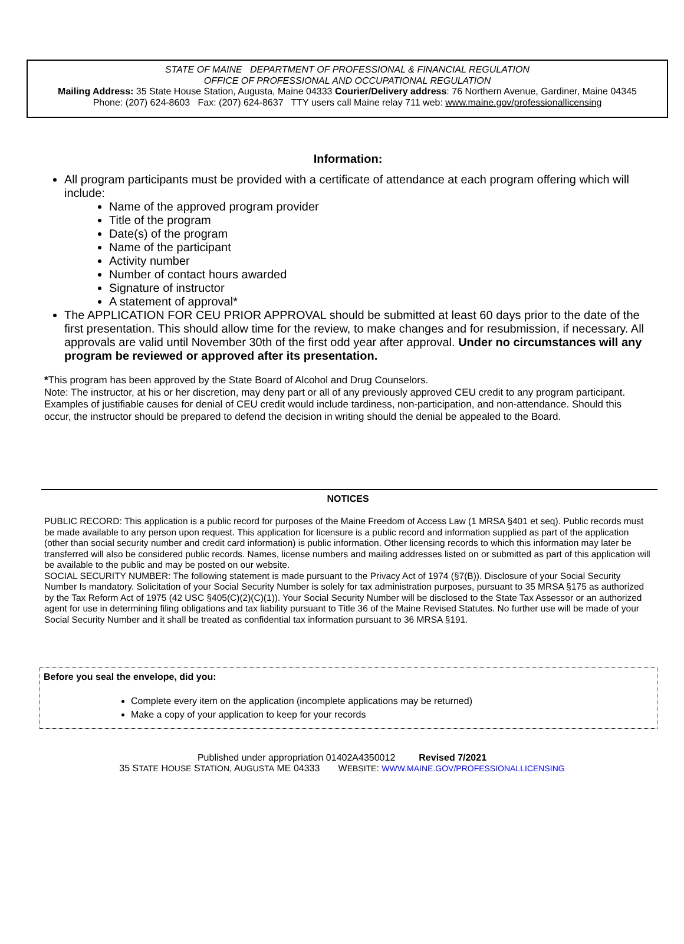STATE OF MAINE DEPARTMENT OF PROFESSIONAL & FINANCIAL REGULATION
OFFICE OF PROFESSIONAL AND OCCUPATIONAL REGULATION
Mailing Address: 35 State House Station, Augusta, Maine 04333 Courier/Delivery address: 76 Northern Avenue, Gardiner, Maine 04345
Phone: (207) 624-8603 Fax: (207) 624-8637 TTY users call Maine relay 711 web: www.maine.gov/professionallicensing
Information:
All program participants must be provided with a certificate of attendance at each program offering which will include:
Name of the approved program provider
Title of the program
Date(s) of the program
Name of the participant
Activity number
Number of contact hours awarded
Signature of instructor
A statement of approval*
The APPLICATION FOR CEU PRIOR APPROVAL should be submitted at least 60 days prior to the date of the first presentation. This should allow time for the review, to make changes and for resubmission, if necessary. All approvals are valid until November 30th of the first odd year after approval. Under no circumstances will any program be reviewed or approved after its presentation.
*This program has been approved by the State Board of Alcohol and Drug Counselors.
Note: The instructor, at his or her discretion, may deny part or all of any previously approved CEU credit to any program participant. Examples of justifiable causes for denial of CEU credit would include tardiness, non-participation, and non-attendance. Should this occur, the instructor should be prepared to defend the decision in writing should the denial be appealed to the Board.
NOTICES
PUBLIC RECORD: This application is a public record for purposes of the Maine Freedom of Access Law (1 MRSA §401 et seq). Public records must be made available to any person upon request. This application for licensure is a public record and information supplied as part of the application (other than social security number and credit card information) is public information. Other licensing records to which this information may later be transferred will also be considered public records. Names, license numbers and mailing addresses listed on or submitted as part of this application will be available to the public and may be posted on our website.
SOCIAL SECURITY NUMBER: The following statement is made pursuant to the Privacy Act of 1974 (§7(B)). Disclosure of your Social Security Number Is mandatory. Solicitation of your Social Security Number is solely for tax administration purposes, pursuant to 35 MRSA §175 as authorized by the Tax Reform Act of 1975 (42 USC §405(C)(2)(C)(1)). Your Social Security Number will be disclosed to the State Tax Assessor or an authorized agent for use in determining filing obligations and tax liability pursuant to Title 36 of the Maine Revised Statutes. No further use will be made of your Social Security Number and it shall be treated as confidential tax information pursuant to 36 MRSA §191.
Before you seal the envelope, did you:
Complete every item on the application (incomplete applications may be returned)
Make a copy of your application to keep for your records
Published under appropriation 01402A4350012 Revised 7/2021
35 STATE HOUSE STATION, AUGUSTA ME 04333 WEBSITE: WWW.MAINE.GOV/PROFESSIONALLICENSING